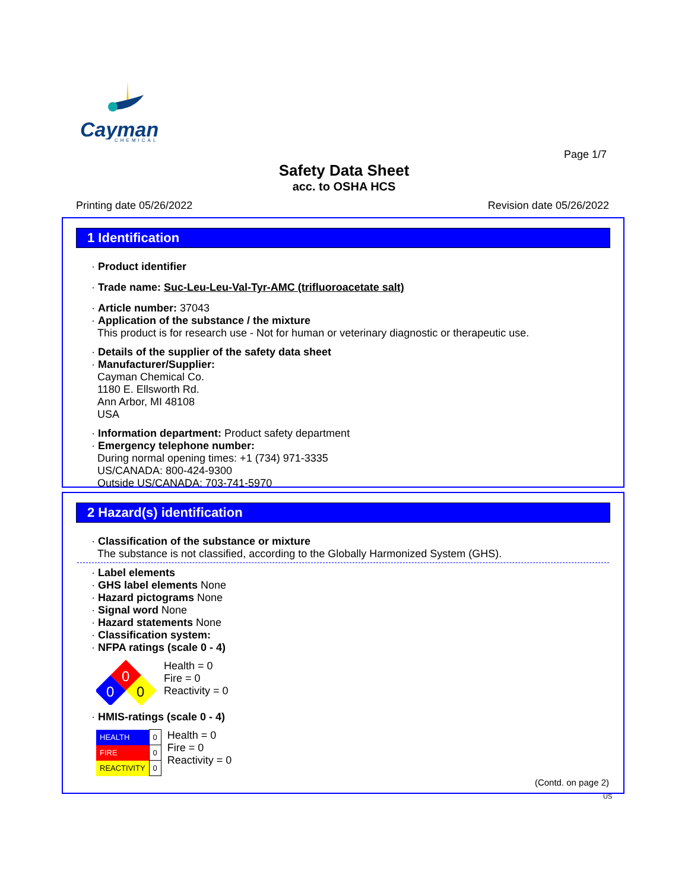Cayman
CHEMICAL
Page 1/7
Safety Data Sheet
acc. to OSHA HCS
Printing date 05/26/2022 Revision date 05/26/2022
1 Identification
· Product identifier
· Trade name: Suc-Leu-Leu-Val-Tyr-AMC (trifluoroacetate salt)
· Article number: 37043
· Application of the substance / the mixture
This product is for research use - Not for human or veterinary diagnostic or therapeutic use.
· Details of the supplier of the safety data sheet
· Manufacturer/Supplier:
Cayman Chemical Co.
1180 E. Ellsworth Rd.
Ann Arbor, MI 48108
USA
· Information department: Product safety department
· Emergency telephone number:
During normal opening times: +1 (734) 971-3335
US/CANADA: 800-424-9300
Outside US/CANADA: 703-741-5970
2 Hazard(s) identification
· Classification of the substance or mixture
The substance is not classified, according to the Globally Harmonized System (GHS).
· Label elements
· GHS label elements None
· Hazard pictograms None
· Signal word None
· Hazard statements None
· Classification system:
· NFPA ratings (scale 0 - 4)
0
0
0
Health = 0
Fire = 0
Reactivity = 0
· HMIS-ratings (scale 0 - 4)
| HEALTH | 0 |
| FIRE | 0 |
| REACTIVITY | 0 |
Health = 0
Fire = 0
Reactivity = 0
(Contd. on page 2)
US